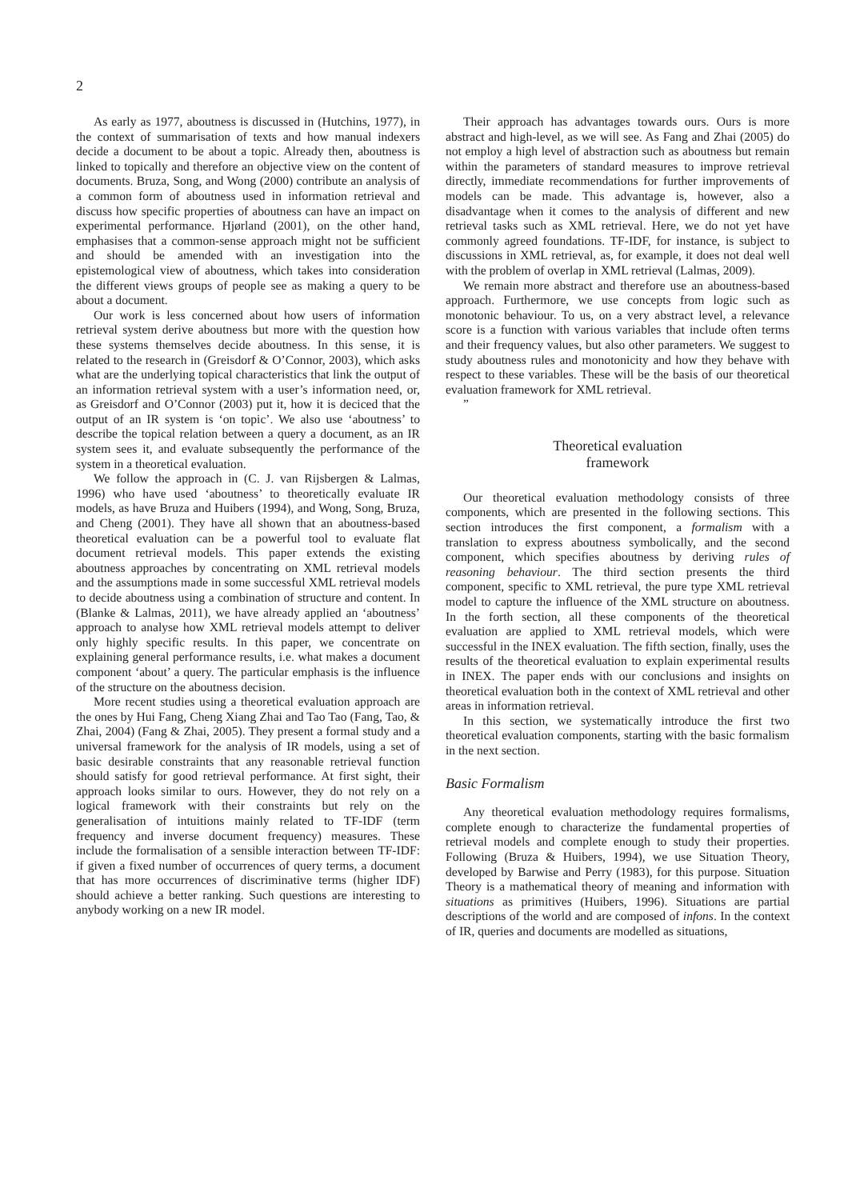2
As early as 1977, aboutness is discussed in (Hutchins, 1977), in the context of summarisation of texts and how manual indexers decide a document to be about a topic. Already then, aboutness is linked to topically and therefore an objective view on the content of documents. Bruza, Song, and Wong (2000) contribute an analysis of a common form of aboutness used in information retrieval and discuss how specific properties of aboutness can have an impact on experimental performance. Hjørland (2001), on the other hand, emphasises that a common-sense approach might not be sufficient and should be amended with an investigation into the epistemological view of aboutness, which takes into consideration the different views groups of people see as making a query to be about a document.
Our work is less concerned about how users of information retrieval system derive aboutness but more with the question how these systems themselves decide aboutness. In this sense, it is related to the research in (Greisdorf & O’Connor, 2003), which asks what are the underlying topical characteristics that link the output of an information retrieval system with a user’s information need, or, as Greisdorf and O’Connor (2003) put it, how it is deciced that the output of an IR system is ‘on topic’. We also use ‘aboutness’ to describe the topical relation between a query a document, as an IR system sees it, and evaluate subsequently the performance of the system in a theoretical evaluation.
We follow the approach in (C. J. van Rijsbergen & Lalmas, 1996) who have used ‘aboutness’ to theoretically evaluate IR models, as have Bruza and Huibers (1994), and Wong, Song, Bruza, and Cheng (2001). They have all shown that an aboutness-based theoretical evaluation can be a powerful tool to evaluate flat document retrieval models. This paper extends the existing aboutness approaches by concentrating on XML retrieval models and the assumptions made in some successful XML retrieval models to decide aboutness using a combination of structure and content. In (Blanke & Lalmas, 2011), we have already applied an ‘aboutness’ approach to analyse how XML retrieval models attempt to deliver only highly specific results. In this paper, we concentrate on explaining general performance results, i.e. what makes a document component ‘about’ a query. The particular emphasis is the influence of the structure on the aboutness decision.
More recent studies using a theoretical evaluation approach are the ones by Hui Fang, Cheng Xiang Zhai and Tao Tao (Fang, Tao, & Zhai, 2004) (Fang & Zhai, 2005). They present a formal study and a universal framework for the analysis of IR models, using a set of basic desirable constraints that any reasonable retrieval function should satisfy for good retrieval performance. At first sight, their approach looks similar to ours. However, they do not rely on a logical framework with their constraints but rely on the generalisation of intuitions mainly related to TF-IDF (term frequency and inverse document frequency) measures. These include the formalisation of a sensible interaction between TF-IDF: if given a fixed number of occurrences of query terms, a document that has more occurrences of discriminative terms (higher IDF) should achieve a better ranking. Such questions are interesting to anybody working on a new IR model.
Their approach has advantages towards ours. Ours is more abstract and high-level, as we will see. As Fang and Zhai (2005) do not employ a high level of abstraction such as aboutness but remain within the parameters of standard measures to improve retrieval directly, immediate recommendations for further improvements of models can be made. This advantage is, however, also a disadvantage when it comes to the analysis of different and new retrieval tasks such as XML retrieval. Here, we do not yet have commonly agreed foundations. TF-IDF, for instance, is subject to discussions in XML retrieval, as, for example, it does not deal well with the problem of overlap in XML retrieval (Lalmas, 2009).
We remain more abstract and therefore use an aboutness-based approach. Furthermore, we use concepts from logic such as monotonic behaviour. To us, on a very abstract level, a relevance score is a function with various variables that include often terms and their frequency values, but also other parameters. We suggest to study aboutness rules and monotonicity and how they behave with respect to these variables. These will be the basis of our theoretical evaluation framework for XML retrieval.
”
Theoretical evaluation
framework
Our theoretical evaluation methodology consists of three components, which are presented in the following sections. This section introduces the first component, a formalism with a translation to express aboutness symbolically, and the second component, which specifies aboutness by deriving rules of reasoning behaviour. The third section presents the third component, specific to XML retrieval, the pure type XML retrieval model to capture the influence of the XML structure on aboutness. In the forth section, all these components of the theoretical evaluation are applied to XML retrieval models, which were successful in the INEX evaluation. The fifth section, finally, uses the results of the theoretical evaluation to explain experimental results in INEX. The paper ends with our conclusions and insights on theoretical evaluation both in the context of XML retrieval and other areas in information retrieval.
In this section, we systematically introduce the first two theoretical evaluation components, starting with the basic formalism in the next section.
Basic Formalism
Any theoretical evaluation methodology requires formalisms, complete enough to characterize the fundamental properties of retrieval models and complete enough to study their properties. Following (Bruza & Huibers, 1994), we use Situation Theory, developed by Barwise and Perry (1983), for this purpose. Situation Theory is a mathematical theory of meaning and information with situations as primitives (Huibers, 1996). Situations are partial descriptions of the world and are composed of infons. In the context of IR, queries and documents are modelled as situations,